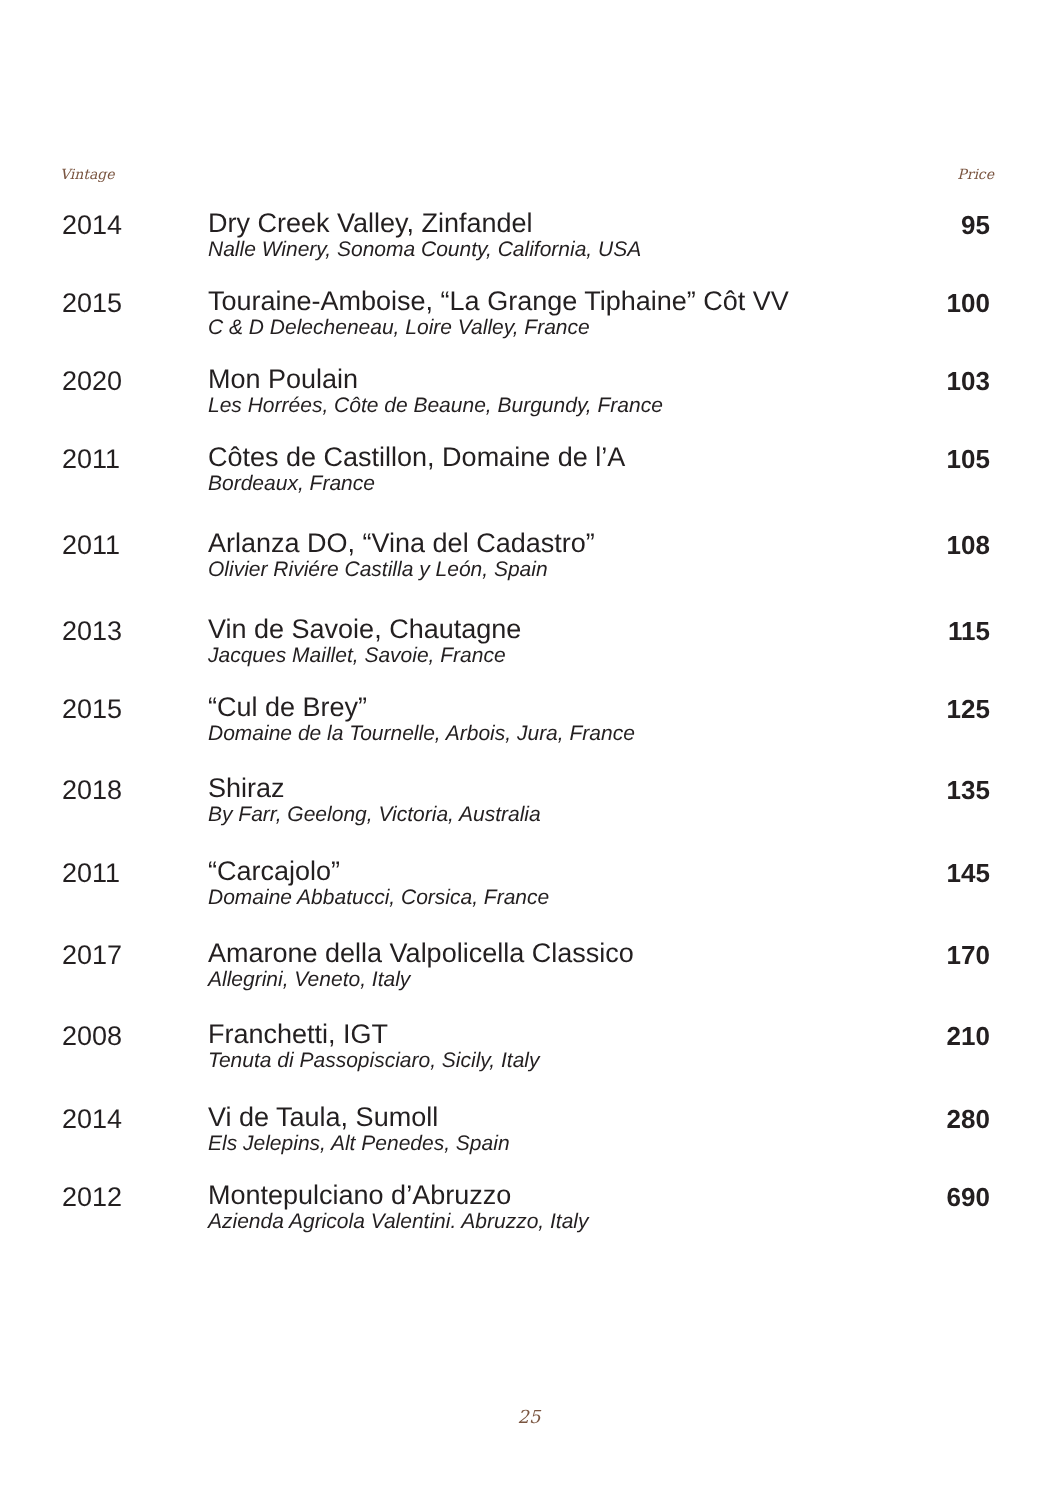Vintage Price
| 2014 | Dry Creek Valley, Zinfandel Nalle Winery, Sonoma County, California, USA | 95 |
| 2015 | Touraine-Amboise, “La Grange Tiphaine” Côt VV C & D Delecheneau, Loire Valley, France | 100 |
| 2020 | Mon Poulain Les Horrées, Côte de Beaune, Burgundy, France | 103 |
| 2011 | Côtes de Castillon, Domaine de l’A Bordeaux, France | 105 |
| 2011 | Arlanza DO, “Vina del Cadastro” Olivier Riviére Castilla y León, Spain | 108 |
| 2013 | Vin de Savoie, Chautagne Jacques Maillet, Savoie, France | 115 |
| 2015 | “Cul de Brey” Domaine de la Tournelle, Arbois, Jura, France | 125 |
| 2018 | Shiraz By Farr, Geelong, Victoria, Australia | 135 |
| 2011 | “Carcajolo” Domaine Abbatucci, Corsica, France | 145 |
| 2017 | Amarone della Valpolicella Classico Allegrini, Veneto, Italy | 170 |
| 2008 | Franchetti, IGT Tenuta di Passopisciaro, Sicily, Italy | 210 |
| 2014 | Vi de Taula, Sumoll Els Jelepins, Alt Penedes, Spain | 280 |
| 2012 | Montepulciano d’Abruzzo Azienda Agricola Valentini. Abruzzo, Italy | 690 |
25